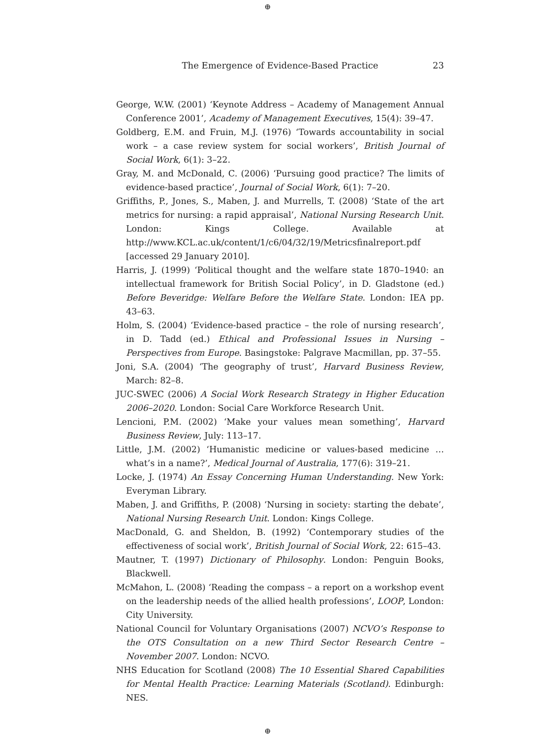⊕
The Emergence of Evidence-Based Practice 23
George, W.W. (2001) ‘Keynote Address – Academy of Management Annual Conference 2001’, Academy of Management Executives, 15(4): 39–47.
Goldberg, E.M. and Fruin, M.J. (1976) ‘Towards accountability in social work – a case review system for social workers’, British Journal of Social Work, 6(1): 3–22.
Gray, M. and McDonald, C. (2006) ‘Pursuing good practice? The limits of evidence-based practice’, Journal of Social Work, 6(1): 7–20.
Griffiths, P., Jones, S., Maben, J. and Murrells, T. (2008) ‘State of the art metrics for nursing: a rapid appraisal’, National Nursing Research Unit. London: Kings College. Available at http://www.KCL.ac.uk/content/1/c6/04/32/19/Metricsfinalreport.pdf [accessed 29 January 2010].
Harris, J. (1999) ‘Political thought and the welfare state 1870–1940: an intellectual framework for British Social Policy’, in D. Gladstone (ed.) Before Beveridge: Welfare Before the Welfare State. London: IEA pp. 43–63.
Holm, S. (2004) ‘Evidence-based practice – the role of nursing research’, in D. Tadd (ed.) Ethical and Professional Issues in Nursing – Perspectives from Europe. Basingstoke: Palgrave Macmillan, pp. 37–55.
Joni, S.A. (2004) ‘The geography of trust’, Harvard Business Review, March: 82–8.
JUC-SWEC (2006) A Social Work Research Strategy in Higher Education 2006–2020. London: Social Care Workforce Research Unit.
Lencioni, P.M. (2002) ‘Make your values mean something’, Harvard Business Review, July: 113–17.
Little, J.M. (2002) ‘Humanistic medicine or values-based medicine … what’s in a name?’, Medical Journal of Australia, 177(6): 319–21.
Locke, J. (1974) An Essay Concerning Human Understanding. New York: Everyman Library.
Maben, J. and Griffiths, P. (2008) ‘Nursing in society: starting the debate’, National Nursing Research Unit. London: Kings College.
MacDonald, G. and Sheldon, B. (1992) ‘Contemporary studies of the effectiveness of social work’, British Journal of Social Work, 22: 615–43.
Mautner, T. (1997) Dictionary of Philosophy. London: Penguin Books, Blackwell.
McMahon, L. (2008) ‘Reading the compass – a report on a workshop event on the leadership needs of the allied health professions’, LOOP, London: City University.
National Council for Voluntary Organisations (2007) NCVO’s Response to the OTS Consultation on a new Third Sector Research Centre – November 2007. London: NCVO.
NHS Education for Scotland (2008) The 10 Essential Shared Capabilities for Mental Health Practice: Learning Materials (Scotland). Edinburgh: NES.
⊕